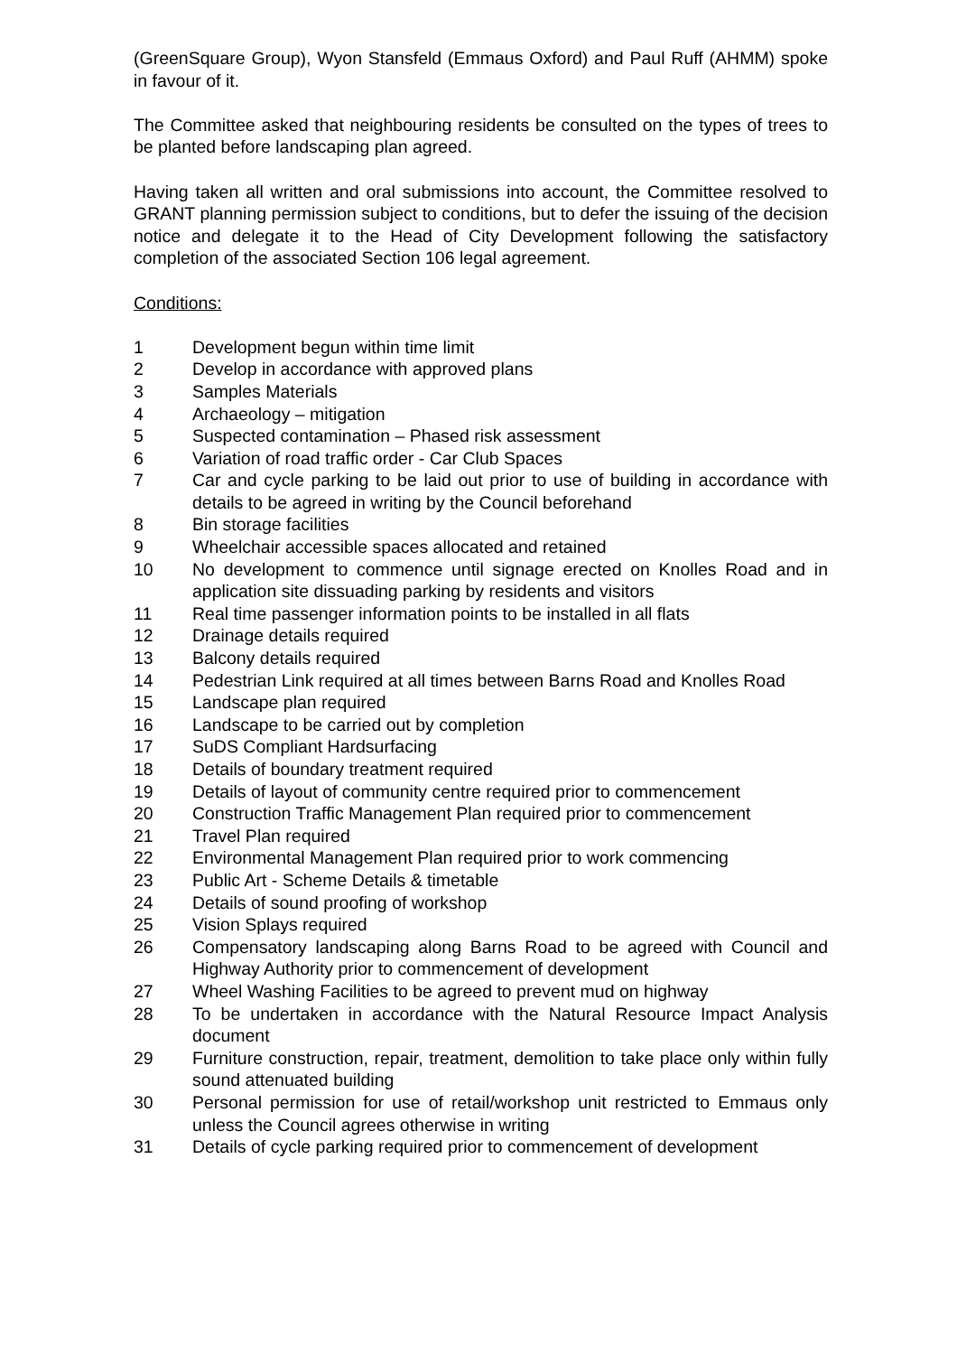(GreenSquare Group), Wyon Stansfeld (Emmaus Oxford) and Paul Ruff (AHMM) spoke in favour of it.
The Committee asked that neighbouring residents be consulted on the types of trees to be planted before landscaping plan agreed.
Having taken all written and oral submissions into account, the Committee resolved to GRANT planning permission subject to conditions, but to defer the issuing of the decision notice and delegate it to the Head of City Development following the satisfactory completion of the associated Section 106 legal agreement.
Conditions:
1 Development begun within time limit
2 Develop in accordance with approved plans
3 Samples Materials
4 Archaeology – mitigation
5 Suspected contamination – Phased risk assessment
6 Variation of road traffic order - Car Club Spaces
7 Car and cycle parking to be laid out prior to use of building in accordance with details to be agreed in writing by the Council beforehand
8 Bin storage facilities
9 Wheelchair accessible spaces allocated and retained
10 No development to commence until signage erected on Knolles Road and in application site dissuading parking by residents and visitors
11 Real time passenger information points to be installed in all flats
12 Drainage details required
13 Balcony details required
14 Pedestrian Link required at all times between Barns Road and Knolles Road
15 Landscape plan required
16 Landscape to be carried out by completion
17 SuDS Compliant Hardsurfacing
18 Details of boundary treatment required
19 Details of layout of community centre required prior to commencement
20 Construction Traffic Management Plan required prior to commencement
21 Travel Plan required
22 Environmental Management Plan required prior to work commencing
23 Public Art - Scheme Details & timetable
24 Details of sound proofing of workshop
25 Vision Splays required
26 Compensatory landscaping along Barns Road to be agreed with Council and Highway Authority prior to commencement of development
27 Wheel Washing Facilities to be agreed to prevent mud on highway
28 To be undertaken in accordance with the Natural Resource Impact Analysis document
29 Furniture construction, repair, treatment, demolition to take place only within fully sound attenuated building
30 Personal permission for use of retail/workshop unit restricted to Emmaus only unless the Council agrees otherwise in writing
31 Details of cycle parking required prior to commencement of development